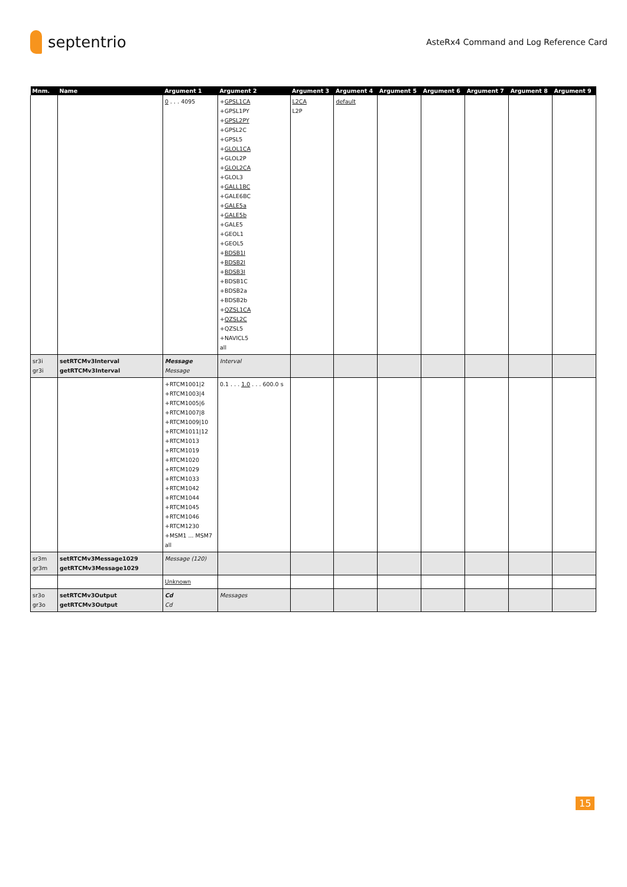septentrio
AsteRx4 Command and Log Reference Card
| Mnm. | Name | Argument 1 | Argument 2 | Argument 3 | Argument 4 | Argument 5 | Argument 6 | Argument 7 | Argument 8 | Argument 9 |
| --- | --- | --- | --- | --- | --- | --- | --- | --- | --- | --- |
| | | 0 . . . 4095 | + GPSL1CA +GPSL1PY + GPSL2PY +GPSL2C +GPSL5 + GLOL1CA +GLOL2P + GLOL2CA +GLOL3 + GALL1BC +GALE6BC + GALE5a + GALE5b +GALE5 +GEOL1 +GEOL5 + BDSB1I + BDSB2I + BDSB3I +BDSB1C +BDSB2a +BDSB2b + QZSL1CA + QZSL2C +QZSL5 +NAVICL5 all | L2CA L2P | default | | | | | |
| sr3i gr3i | setRTCMv3Interval getRTCMv3Interval | Message Message | Interval | | | | | | | |
| | | +RTCM1001/2 +RTCM1003/4 +RTCM1005/6 +RTCM1007/8 +RTCM1009/10 +RTCM1011/12 +RTCM1013 +RTCM1019 +RTCM1020 +RTCM1029 +RTCM1033 +RTCM1042 +RTCM1044 +RTCM1045 +RTCM1046 +RTCM1230 +MSM1 ... MSM7 all | 0.1 . . . 1.0 . . . 600.0 s | | | | | | | |
| sr3m gr3m | setRTCMv3Message1029 getRTCMv3Message1029 | Message (120) | | | | | | | | |
| | | Unknown | | | | | | | | |
| sr3o gr3o | setRTCMv3Output getRTCMv3Output | Cd Cd | Messages | | | | | | | |
15